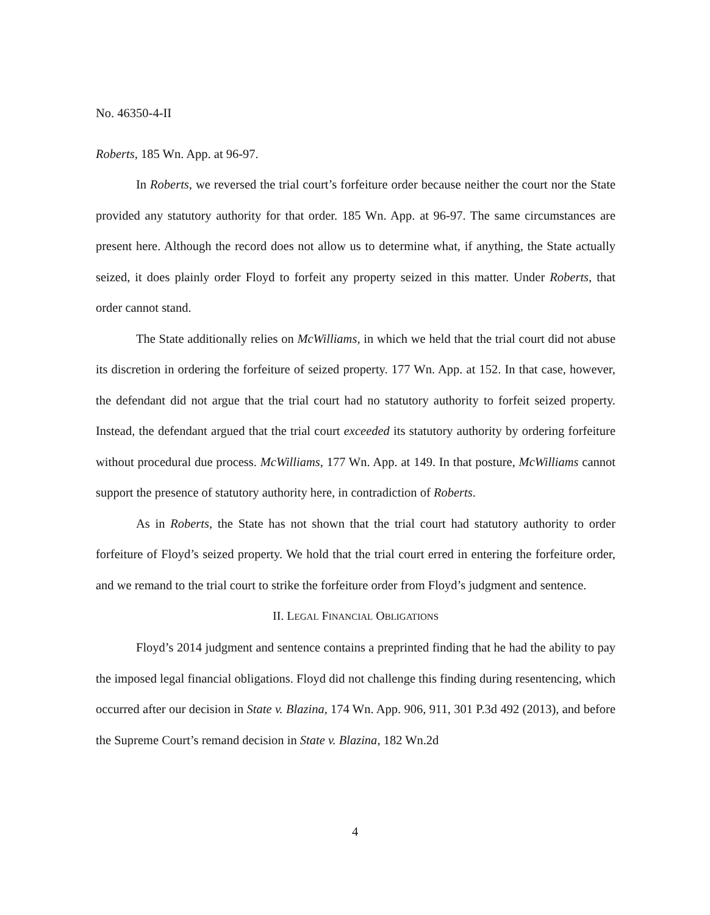No. 46350-4-II
Roberts, 185 Wn. App. at 96-97.
In Roberts, we reversed the trial court’s forfeiture order because neither the court nor the State provided any statutory authority for that order. 185 Wn. App. at 96-97. The same circumstances are present here. Although the record does not allow us to determine what, if anything, the State actually seized, it does plainly order Floyd to forfeit any property seized in this matter. Under Roberts, that order cannot stand.
The State additionally relies on McWilliams, in which we held that the trial court did not abuse its discretion in ordering the forfeiture of seized property. 177 Wn. App. at 152. In that case, however, the defendant did not argue that the trial court had no statutory authority to forfeit seized property. Instead, the defendant argued that the trial court exceeded its statutory authority by ordering forfeiture without procedural due process. McWilliams, 177 Wn. App. at 149. In that posture, McWilliams cannot support the presence of statutory authority here, in contradiction of Roberts.
As in Roberts, the State has not shown that the trial court had statutory authority to order forfeiture of Floyd’s seized property. We hold that the trial court erred in entering the forfeiture order, and we remand to the trial court to strike the forfeiture order from Floyd’s judgment and sentence.
II. LEGAL FINANCIAL OBLIGATIONS
Floyd’s 2014 judgment and sentence contains a preprinted finding that he had the ability to pay the imposed legal financial obligations. Floyd did not challenge this finding during resentencing, which occurred after our decision in State v. Blazina, 174 Wn. App. 906, 911, 301 P.3d 492 (2013), and before the Supreme Court’s remand decision in State v. Blazina, 182 Wn.2d
4